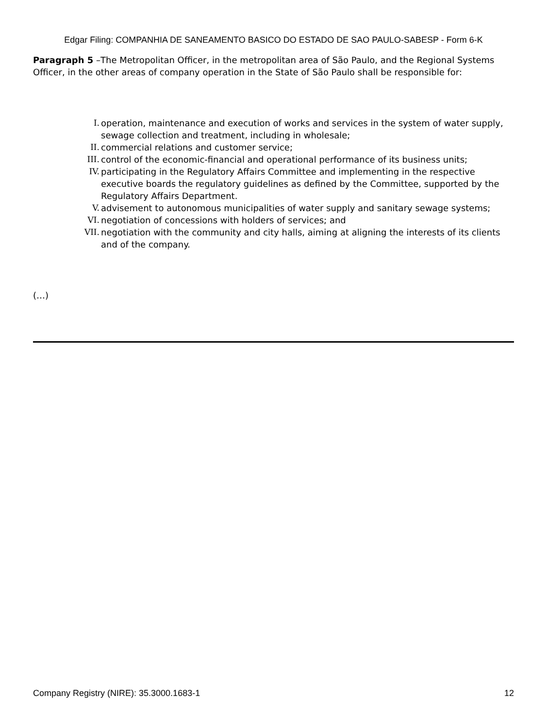Edgar Filing: COMPANHIA DE SANEAMENTO BASICO DO ESTADO DE SAO PAULO-SABESP - Form 6-K
Paragraph 5 –The Metropolitan Officer, in the metropolitan area of São Paulo, and the Regional Systems Officer, in the other areas of company operation in the State of São Paulo shall be responsible for:
I. operation, maintenance and execution of works and services in the system of water supply, sewage collection and treatment, including in wholesale;
II. commercial relations and customer service;
III. control of the economic-financial and operational performance of its business units;
IV. participating in the Regulatory Affairs Committee and implementing in the respective executive boards the regulatory guidelines as defined by the Committee, supported by the Regulatory Affairs Department.
V. advisement to autonomous municipalities of water supply and sanitary sewage systems;
VI. negotiation of concessions with holders of services; and
VII. negotiation with the community and city halls, aiming at aligning the interests of its clients and of the company.
(…)
Company Registry (NIRE): 35.3000.1683-1 12